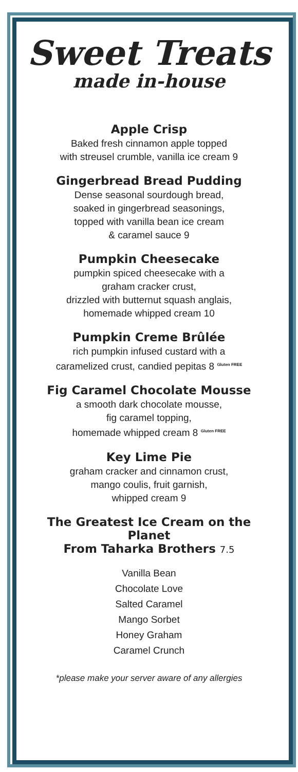Sweet Treats
made in-house
Apple Crisp
Baked fresh cinnamon apple topped
with streusel crumble, vanilla ice cream 9
Gingerbread Bread Pudding
Dense seasonal sourdough bread,
soaked in gingerbread seasonings,
topped with vanilla bean ice cream
& caramel sauce 9
Pumpkin Cheesecake
pumpkin spiced cheesecake with a
graham cracker crust,
drizzled with butternut squash anglais,
homemade whipped cream 10
Pumpkin Creme Brûlée
rich pumpkin infused custard with a
caramelized crust, candied pepitas 8 Gluten FREE
Fig Caramel Chocolate Mousse
a smooth dark chocolate mousse,
fig caramel topping,
homemade whipped cream 8 Gluten FREE
Key Lime Pie
graham cracker and cinnamon crust,
mango coulis, fruit garnish,
whipped cream 9
The Greatest Ice Cream on the Planet
From Taharka Brothers 7.5
Vanilla Bean
Chocolate Love
Salted Caramel
Mango Sorbet
Honey Graham
Caramel Crunch
*please make your server aware of any allergies